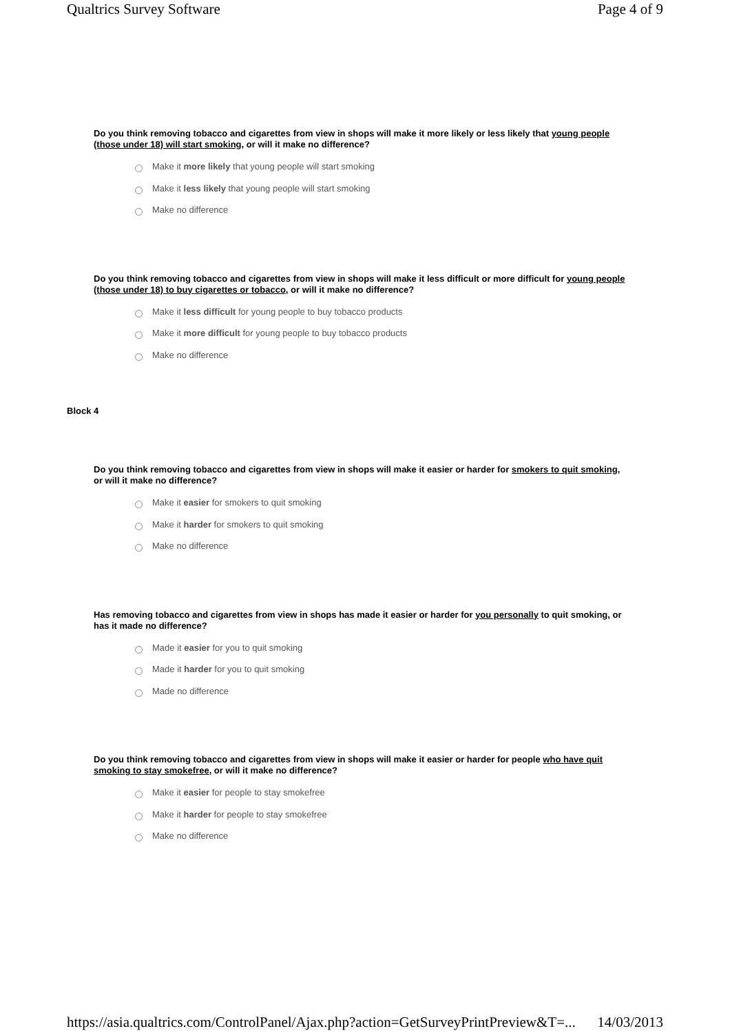Qualtrics Survey Software Page 4 of 9
Do you think removing tobacco and cigarettes from view in shops will make it more likely or less likely that young people (those under 18) will start smoking, or will it make no difference?
Make it more likely that young people will start smoking
Make it less likely that young people will start smoking
Make no difference
Do you think removing tobacco and cigarettes from view in shops will make it less difficult or more difficult for young people (those under 18) to buy cigarettes or tobacco, or will it make no difference?
Make it less difficult for young people to buy tobacco products
Make it more difficult for young people to buy tobacco products
Make no difference
Block 4
Do you think removing tobacco and cigarettes from view in shops will make it easier or harder for smokers to quit smoking, or will it make no difference?
Make it easier for smokers to quit smoking
Make it harder for smokers to quit smoking
Make no difference
Has removing tobacco and cigarettes from view in shops has made it easier or harder for you personally to quit smoking, or has it made no difference?
Made it easier for you to quit smoking
Made it harder for you to quit smoking
Made no difference
Do you think removing tobacco and cigarettes from view in shops will make it easier or harder for people who have quit smoking to stay smokefree, or will it make no difference?
Make it easier for people to stay smokefree
Make it harder for people to stay smokefree
Make no difference
https://asia.qualtrics.com/ControlPanel/Ajax.php?action=GetSurveyPrintPreview&T=... 14/03/2013